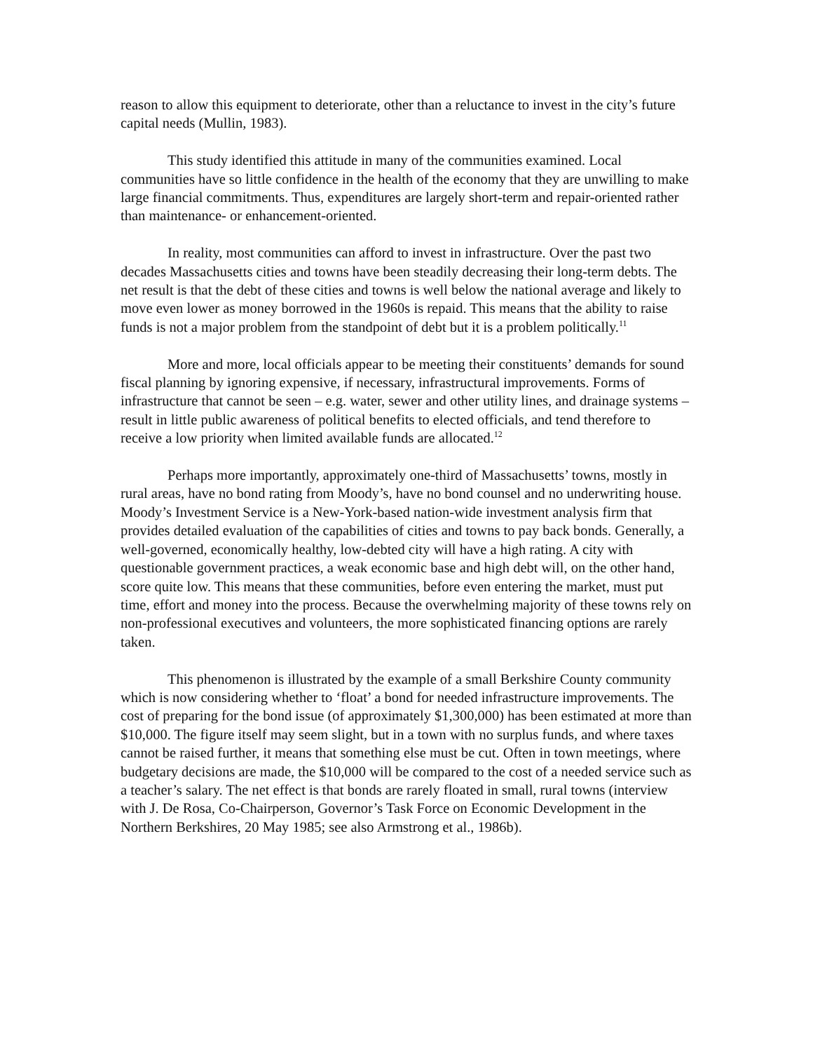reason to allow this equipment to deteriorate, other than a reluctance to invest in the city’s future capital needs (Mullin, 1983).
This study identified this attitude in many of the communities examined. Local communities have so little confidence in the health of the economy that they are unwilling to make large financial commitments. Thus, expenditures are largely short-term and repair-oriented rather than maintenance- or enhancement-oriented.
In reality, most communities can afford to invest in infrastructure. Over the past two decades Massachusetts cities and towns have been steadily decreasing their long-term debts. The net result is that the debt of these cities and towns is well below the national average and likely to move even lower as money borrowed in the 1960s is repaid. This means that the ability to raise funds is not a major problem from the standpoint of debt but it is a problem politically.<sup>11</sup>
More and more, local officials appear to be meeting their constituents’ demands for sound fiscal planning by ignoring expensive, if necessary, infrastructural improvements. Forms of infrastructure that cannot be seen – e.g. water, sewer and other utility lines, and drainage systems – result in little public awareness of political benefits to elected officials, and tend therefore to receive a low priority when limited available funds are allocated.<sup>12</sup>
Perhaps more importantly, approximately one-third of Massachusetts’ towns, mostly in rural areas, have no bond rating from Moody’s, have no bond counsel and no underwriting house. Moody’s Investment Service is a New-York-based nation-wide investment analysis firm that provides detailed evaluation of the capabilities of cities and towns to pay back bonds. Generally, a well-governed, economically healthy, low-debted city will have a high rating. A city with questionable government practices, a weak economic base and high debt will, on the other hand, score quite low. This means that these communities, before even entering the market, must put time, effort and money into the process. Because the overwhelming majority of these towns rely on non-professional executives and volunteers, the more sophisticated financing options are rarely taken.
This phenomenon is illustrated by the example of a small Berkshire County community which is now considering whether to ‘float’ a bond for needed infrastructure improvements. The cost of preparing for the bond issue (of approximately $1,300,000) has been estimated at more than $10,000. The figure itself may seem slight, but in a town with no surplus funds, and where taxes cannot be raised further, it means that something else must be cut. Often in town meetings, where budgetary decisions are made, the $10,000 will be compared to the cost of a needed service such as a teacher’s salary. The net effect is that bonds are rarely floated in small, rural towns (interview with J. De Rosa, Co-Chairperson, Governor’s Task Force on Economic Development in the Northern Berkshires, 20 May 1985; see also Armstrong et al., 1986b).